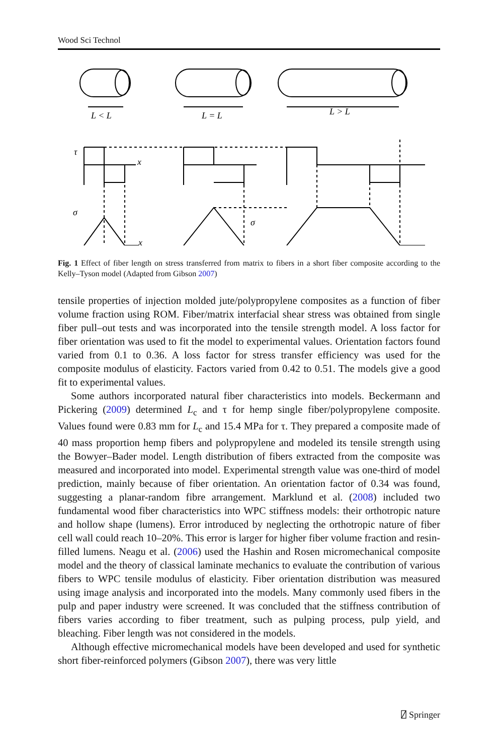Wood Sci Technol
L < L
L = L
L > L
τ
σ
σ
x
x
Fig. 1 Effect of fiber length on stress transferred from matrix to fibers in a short fiber composite according to the Kelly–Tyson model (Adapted from Gibson 2007)
tensile properties of injection molded jute/polypropylene composites as a function of fiber volume fraction using ROM. Fiber/matrix interfacial shear stress was obtained from single fiber pull–out tests and was incorporated into the tensile strength model. A loss factor for fiber orientation was used to fit the model to experimental values. Orientation factors found varied from 0.1 to 0.36. A loss factor for stress transfer efficiency was used for the composite modulus of elasticity. Factors varied from 0.42 to 0.51. The models give a good fit to experimental values.
Some authors incorporated natural fiber characteristics into models. Beckermann and Pickering (2009) determined L<sub>c</sub> and τ for hemp single fiber/polypropylene composite. Values found were 0.83 mm for L<sub>c</sub> and 15.4 MPa for τ. They prepared a composite made of 40 mass proportion hemp fibers and polypropylene and modeled its tensile strength using the Bowyer–Bader model. Length distribution of fibers extracted from the composite was measured and incorporated into model. Experimental strength value was one-third of model prediction, mainly because of fiber orientation. An orientation factor of 0.34 was found, suggesting a planar-random fibre arrangement. Marklund et al. (2008) included two fundamental wood fiber characteristics into WPC stiffness models: their orthotropic nature and hollow shape (lumens). Error introduced by neglecting the orthotropic nature of fiber cell wall could reach 10–20%. This error is larger for higher fiber volume fraction and resin-filled lumens. Neagu et al. (2006) used the Hashin and Rosen micromechanical composite model and the theory of classical laminate mechanics to evaluate the contribution of various fibers to WPC tensile modulus of elasticity. Fiber orientation distribution was measured using image analysis and incorporated into the models. Many commonly used fibers in the pulp and paper industry were screened. It was concluded that the stiffness contribution of fibers varies according to fiber treatment, such as pulping process, pulp yield, and bleaching. Fiber length was not considered in the models.
Although effective micromechanical models have been developed and used for synthetic short fiber-reinforced polymers (Gibson 2007), there was very little
⍁ Springer